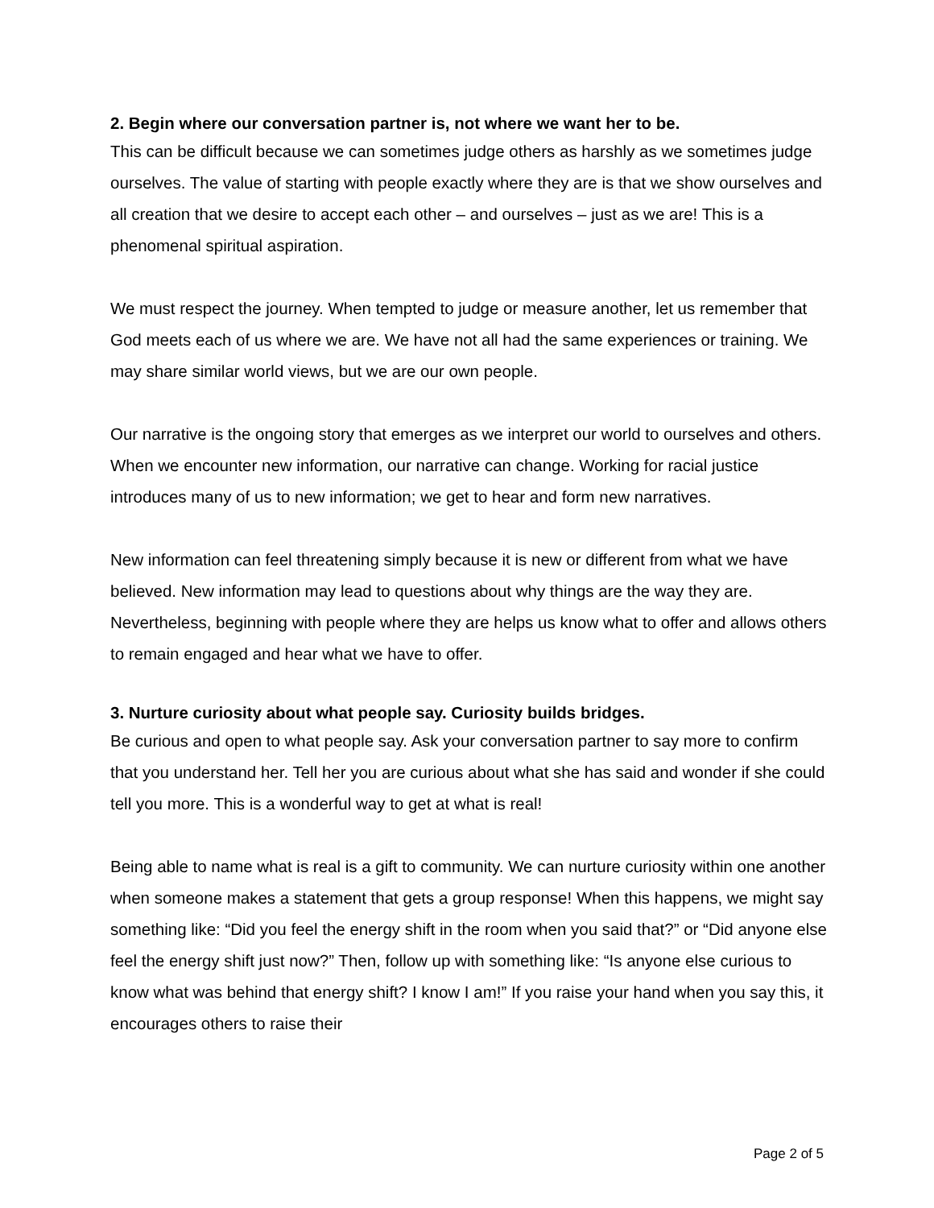2. Begin where our conversation partner is, not where we want her to be.
This can be difficult because we can sometimes judge others as harshly as we sometimes judge ourselves. The value of starting with people exactly where they are is that we show ourselves and all creation that we desire to accept each other – and ourselves – just as we are! This is a phenomenal spiritual aspiration.
We must respect the journey. When tempted to judge or measure another, let us remember that God meets each of us where we are. We have not all had the same experiences or training. We may share similar world views, but we are our own people.
Our narrative is the ongoing story that emerges as we interpret our world to ourselves and others. When we encounter new information, our narrative can change. Working for racial justice introduces many of us to new information; we get to hear and form new narratives.
New information can feel threatening simply because it is new or different from what we have believed. New information may lead to questions about why things are the way they are. Nevertheless, beginning with people where they are helps us know what to offer and allows others to remain engaged and hear what we have to offer.
3. Nurture curiosity about what people say. Curiosity builds bridges.
Be curious and open to what people say. Ask your conversation partner to say more to confirm that you understand her. Tell her you are curious about what she has said and wonder if she could tell you more. This is a wonderful way to get at what is real!
Being able to name what is real is a gift to community. We can nurture curiosity within one another when someone makes a statement that gets a group response! When this happens, we might say something like: “Did you feel the energy shift in the room when you said that?” or “Did anyone else feel the energy shift just now?” Then, follow up with something like: “Is anyone else curious to know what was behind that energy shift? I know I am!” If you raise your hand when you say this, it encourages others to raise their
Page 2 of 5